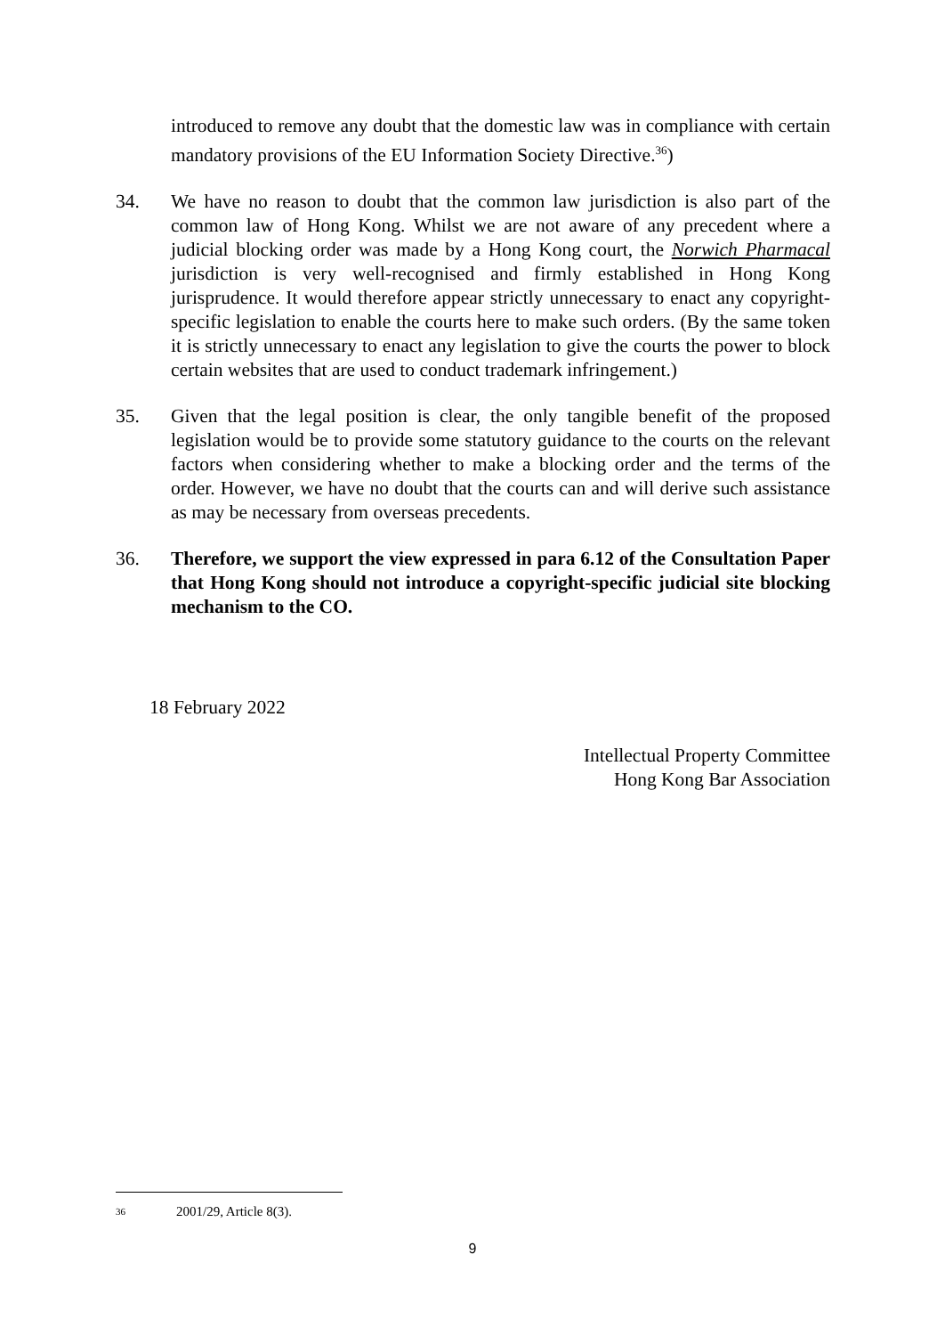introduced to remove any doubt that the domestic law was in compliance with certain mandatory provisions of the EU Information Society Directive.<sup>36</sup>)
34. We have no reason to doubt that the common law jurisdiction is also part of the common law of Hong Kong. Whilst we are not aware of any precedent where a judicial blocking order was made by a Hong Kong court, the Norwich Pharmacal jurisdiction is very well-recognised and firmly established in Hong Kong jurisprudence. It would therefore appear strictly unnecessary to enact any copyright-specific legislation to enable the courts here to make such orders. (By the same token it is strictly unnecessary to enact any legislation to give the courts the power to block certain websites that are used to conduct trademark infringement.)
35. Given that the legal position is clear, the only tangible benefit of the proposed legislation would be to provide some statutory guidance to the courts on the relevant factors when considering whether to make a blocking order and the terms of the order. However, we have no doubt that the courts can and will derive such assistance as may be necessary from overseas precedents.
36. Therefore, we support the view expressed in para 6.12 of the Consultation Paper that Hong Kong should not introduce a copyright-specific judicial site blocking mechanism to the CO.
18 February 2022
Intellectual Property Committee
Hong Kong Bar Association
36 2001/29, Article 8(3).
9